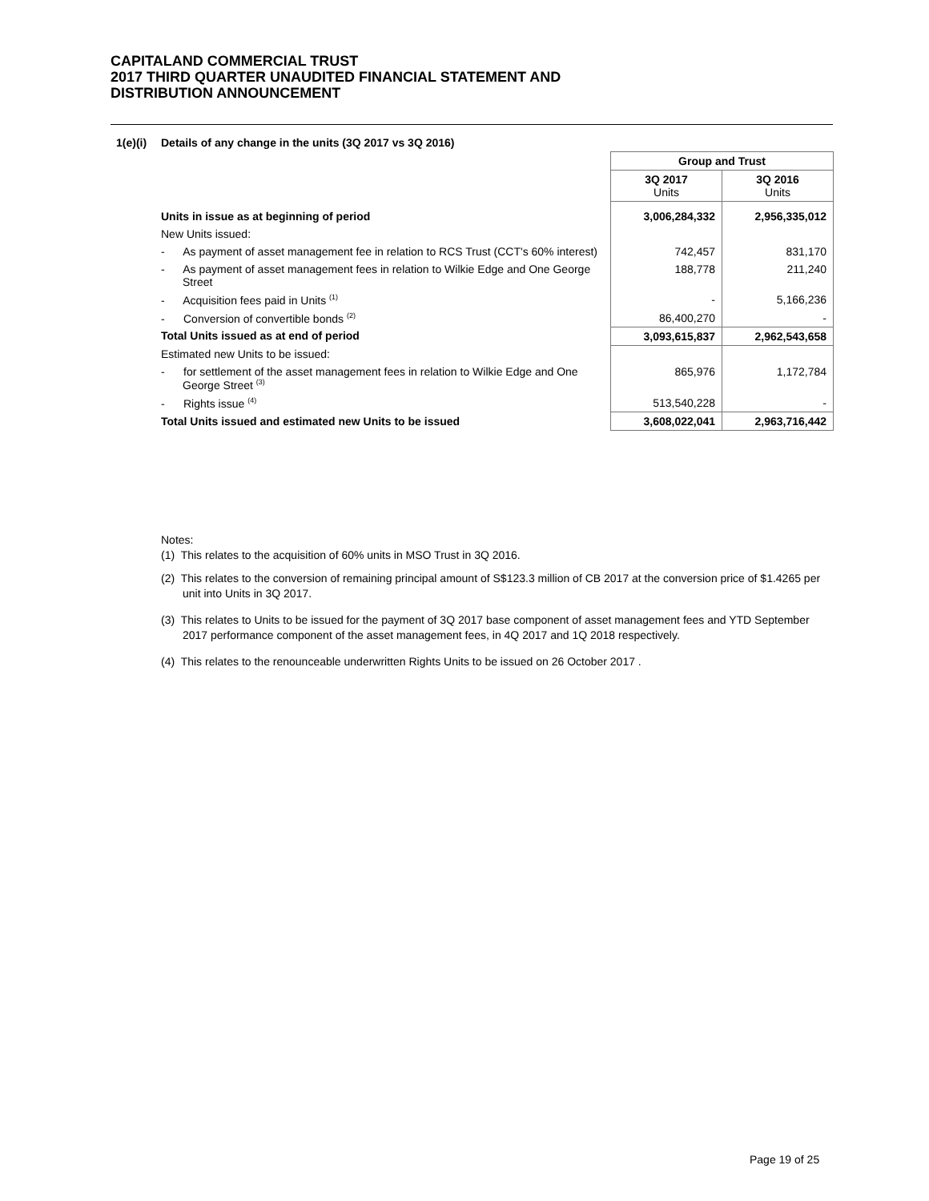CAPITALAND COMMERCIAL TRUST
2017 THIRD QUARTER UNAUDITED FINANCIAL STATEMENT AND
DISTRIBUTION ANNOUNCEMENT
1(e)(i) Details of any change in the units (3Q 2017 vs 3Q 2016)
| | Group and Trust | |
| | 3Q 2017 Units | 3Q 2016 Units |
| Units in issue as at beginning of period | 3,006,284,332 | 2,956,335,012 |
| New Units issued: | | |
| - As payment of asset management fee in relation to RCS Trust (CCT's 60% interest) | 742,457 | 831,170 |
| - As payment of asset management fees in relation to Wilkie Edge and One George Street | 188,778 | 211,240 |
| - Acquisition fees paid in Units <sup>(1)</sup> | - | 5,166,236 |
| - Conversion of convertible bonds <sup>(2)</sup> | 86,400,270 | - |
| Total Units issued as at end of period | 3,093,615,837 | 2,962,543,658 |
| Estimated new Units to be issued: | | |
| - for settlement of the asset management fees in relation to Wilkie Edge and One George Street <sup>(3)</sup> | 865,976 | 1,172,784 |
| - Rights issue <sup>(4)</sup> | 513,540,228 | - |
| Total Units issued and estimated new Units to be issued | 3,608,022,041 | 2,963,716,442 |
Notes:
(1) This relates to the acquisition of 60% units in MSO Trust in 3Q 2016.
(2) This relates to the conversion of remaining principal amount of S$123.3 million of CB 2017 at the conversion price of $1.4265 per unit into Units in 3Q 2017.
(3) This relates to Units to be issued for the payment of 3Q 2017 base component of asset management fees and YTD September 2017 performance component of the asset management fees, in 4Q 2017 and 1Q 2018 respectively.
(4) This relates to the renounceable underwritten Rights Units to be issued on 26 October 2017 .
Page 19 of 25